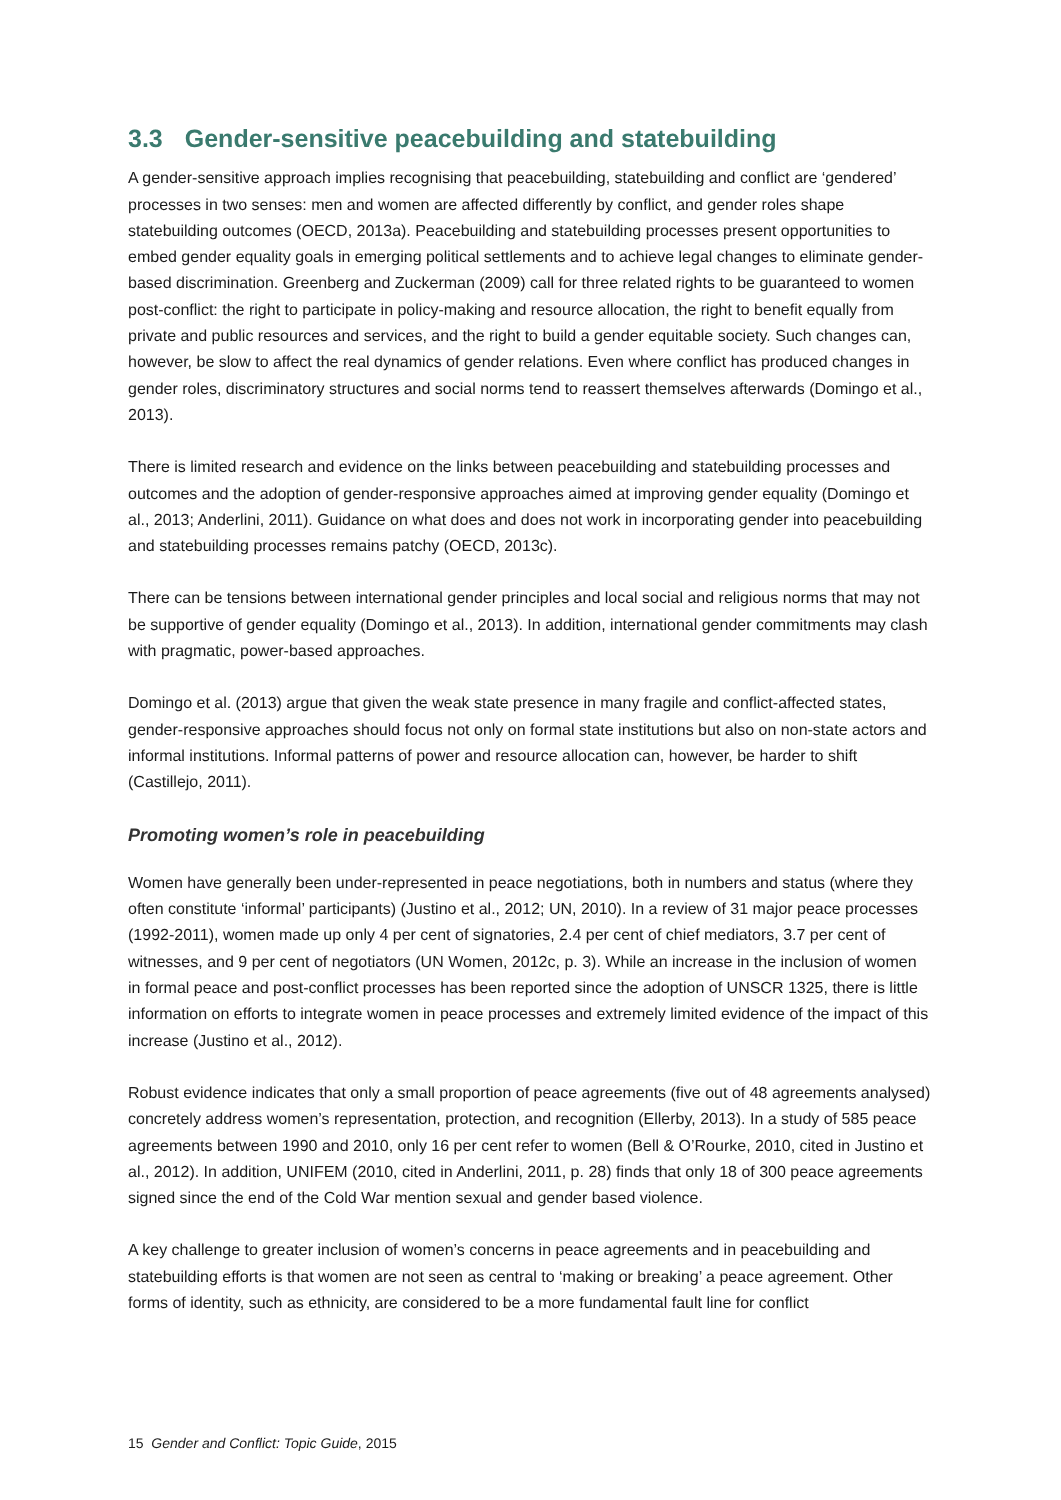3.3 Gender-sensitive peacebuilding and statebuilding
A gender-sensitive approach implies recognising that peacebuilding, statebuilding and conflict are ‘gendered’ processes in two senses: men and women are affected differently by conflict, and gender roles shape statebuilding outcomes (OECD, 2013a). Peacebuilding and statebuilding processes present opportunities to embed gender equality goals in emerging political settlements and to achieve legal changes to eliminate gender-based discrimination. Greenberg and Zuckerman (2009) call for three related rights to be guaranteed to women post-conflict: the right to participate in policy-making and resource allocation, the right to benefit equally from private and public resources and services, and the right to build a gender equitable society. Such changes can, however, be slow to affect the real dynamics of gender relations. Even where conflict has produced changes in gender roles, discriminatory structures and social norms tend to reassert themselves afterwards (Domingo et al., 2013).
There is limited research and evidence on the links between peacebuilding and statebuilding processes and outcomes and the adoption of gender-responsive approaches aimed at improving gender equality (Domingo et al., 2013; Anderlini, 2011). Guidance on what does and does not work in incorporating gender into peacebuilding and statebuilding processes remains patchy (OECD, 2013c).
There can be tensions between international gender principles and local social and religious norms that may not be supportive of gender equality (Domingo et al., 2013). In addition, international gender commitments may clash with pragmatic, power-based approaches.
Domingo et al. (2013) argue that given the weak state presence in many fragile and conflict-affected states, gender-responsive approaches should focus not only on formal state institutions but also on non-state actors and informal institutions. Informal patterns of power and resource allocation can, however, be harder to shift (Castillejo, 2011).
Promoting women’s role in peacebuilding
Women have generally been under-represented in peace negotiations, both in numbers and status (where they often constitute ‘informal’ participants) (Justino et al., 2012; UN, 2010). In a review of 31 major peace processes (1992-2011), women made up only 4 per cent of signatories, 2.4 per cent of chief mediators, 3.7 per cent of witnesses, and 9 per cent of negotiators (UN Women, 2012c, p. 3). While an increase in the inclusion of women in formal peace and post-conflict processes has been reported since the adoption of UNSCR 1325, there is little information on efforts to integrate women in peace processes and extremely limited evidence of the impact of this increase (Justino et al., 2012).
Robust evidence indicates that only a small proportion of peace agreements (five out of 48 agreements analysed) concretely address women’s representation, protection, and recognition (Ellerby, 2013). In a study of 585 peace agreements between 1990 and 2010, only 16 per cent refer to women (Bell & O’Rourke, 2010, cited in Justino et al., 2012). In addition, UNIFEM (2010, cited in Anderlini, 2011, p. 28) finds that only 18 of 300 peace agreements signed since the end of the Cold War mention sexual and gender based violence.
A key challenge to greater inclusion of women’s concerns in peace agreements and in peacebuilding and statebuilding efforts is that women are not seen as central to ‘making or breaking’ a peace agreement. Other forms of identity, such as ethnicity, are considered to be a more fundamental fault line for conflict
15 Gender and Conflict: Topic Guide, 2015